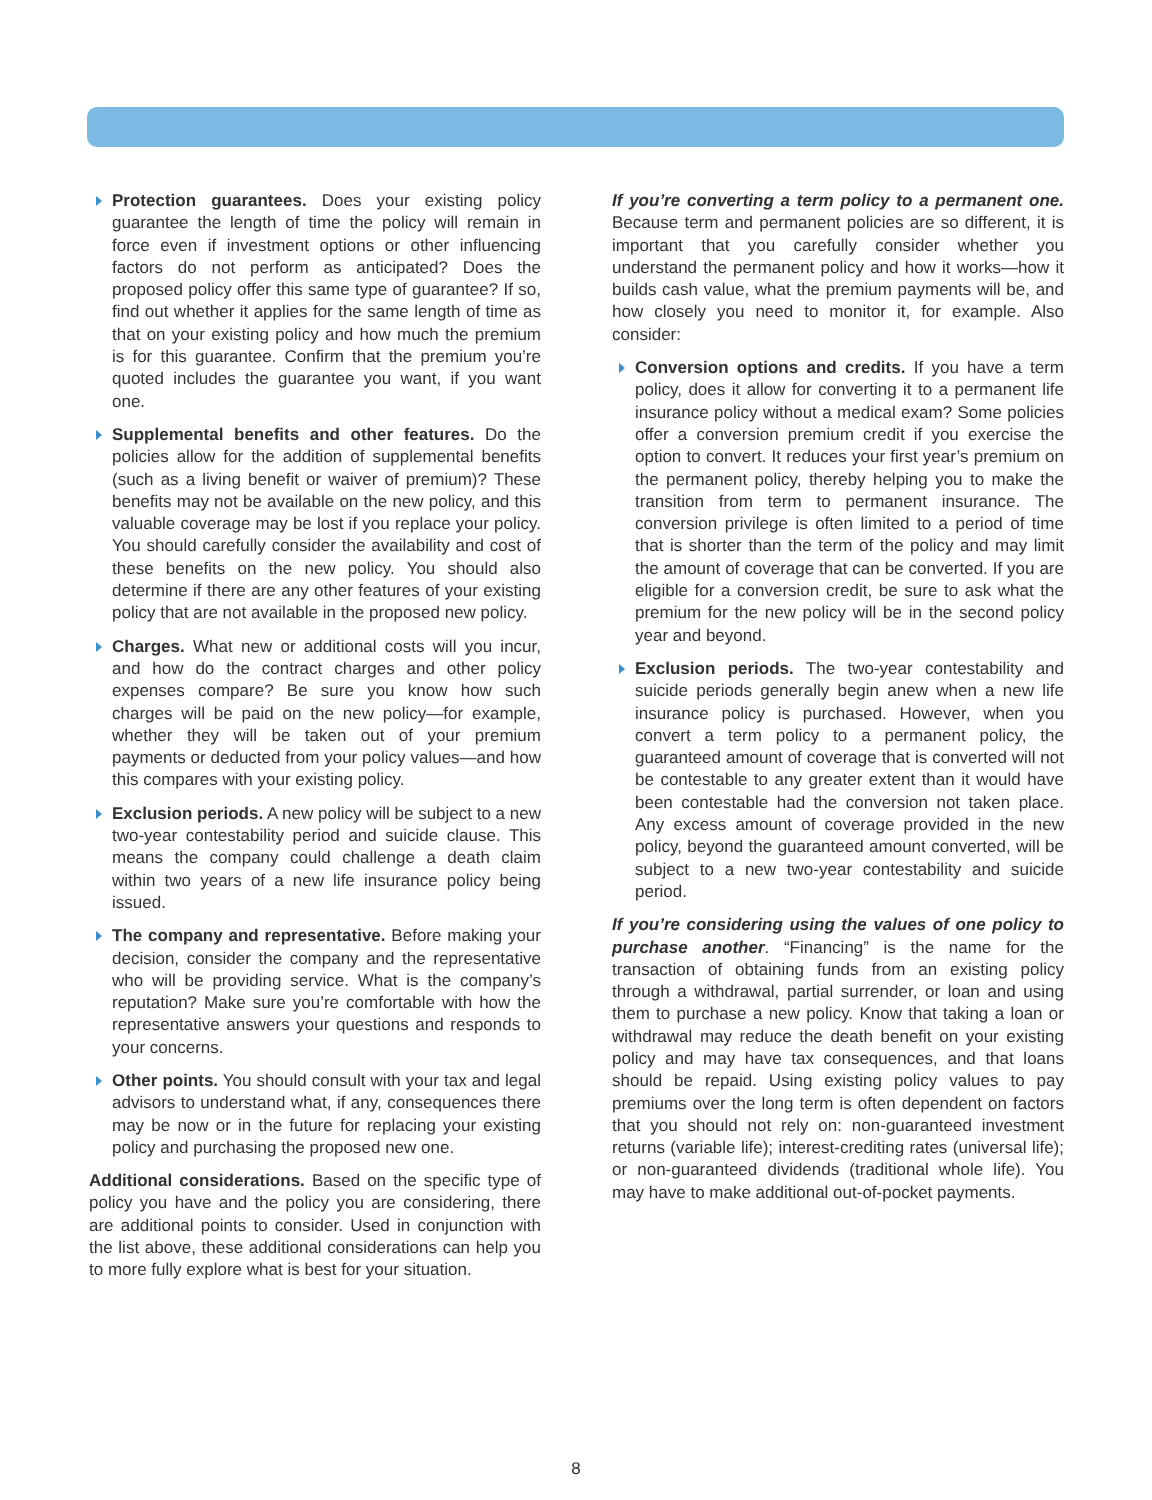Protection guarantees. Does your existing policy guarantee the length of time the policy will remain in force even if investment options or other influencing factors do not perform as anticipated? Does the proposed policy offer this same type of guarantee? If so, find out whether it applies for the same length of time as that on your existing policy and how much the premium is for this guarantee. Confirm that the premium you’re quoted includes the guarantee you want, if you want one.
Supplemental benefits and other features. Do the policies allow for the addition of supplemental benefits (such as a living benefit or waiver of premium)? These benefits may not be available on the new policy, and this valuable coverage may be lost if you replace your policy. You should carefully consider the availability and cost of these benefits on the new policy. You should also determine if there are any other features of your existing policy that are not available in the proposed new policy.
Charges. What new or additional costs will you incur, and how do the contract charges and other policy expenses compare? Be sure you know how such charges will be paid on the new policy—for example, whether they will be taken out of your premium payments or deducted from your policy values—and how this compares with your existing policy.
Exclusion periods. A new policy will be subject to a new two-year contestability period and suicide clause. This means the company could challenge a death claim within two years of a new life insurance policy being issued.
The company and representative. Before making your decision, consider the company and the representative who will be providing service. What is the company’s reputation? Make sure you’re comfortable with how the representative answers your questions and responds to your concerns.
Other points. You should consult with your tax and legal advisors to understand what, if any, consequences there may be now or in the future for replacing your existing policy and purchasing the proposed new one.
Additional considerations. Based on the specific type of policy you have and the policy you are considering, there are additional points to consider. Used in conjunction with the list above, these additional considerations can help you to more fully explore what is best for your situation.
If you’re converting a term policy to a permanent one. Because term and permanent policies are so different, it is important that you carefully consider whether you understand the permanent policy and how it works—how it builds cash value, what the premium payments will be, and how closely you need to monitor it, for example. Also consider:
Conversion options and credits. If you have a term policy, does it allow for converting it to a permanent life insurance policy without a medical exam? Some policies offer a conversion premium credit if you exercise the option to convert. It reduces your first year’s premium on the permanent policy, thereby helping you to make the transition from term to permanent insurance. The conversion privilege is often limited to a period of time that is shorter than the term of the policy and may limit the amount of coverage that can be converted. If you are eligible for a conversion credit, be sure to ask what the premium for the new policy will be in the second policy year and beyond.
Exclusion periods. The two-year contestability and suicide periods generally begin anew when a new life insurance policy is purchased. However, when you convert a term policy to a permanent policy, the guaranteed amount of coverage that is converted will not be contestable to any greater extent than it would have been contestable had the conversion not taken place. Any excess amount of coverage provided in the new policy, beyond the guaranteed amount converted, will be subject to a new two-year contestability and suicide period.
If you’re considering using the values of one policy to purchase another. “Financing” is the name for the transaction of obtaining funds from an existing policy through a withdrawal, partial surrender, or loan and using them to purchase a new policy. Know that taking a loan or withdrawal may reduce the death benefit on your existing policy and may have tax consequences, and that loans should be repaid. Using existing policy values to pay premiums over the long term is often dependent on factors that you should not rely on: non-guaranteed investment returns (variable life); interest-crediting rates (universal life); or non-guaranteed dividends (traditional whole life). You may have to make additional out-of-pocket payments.
8